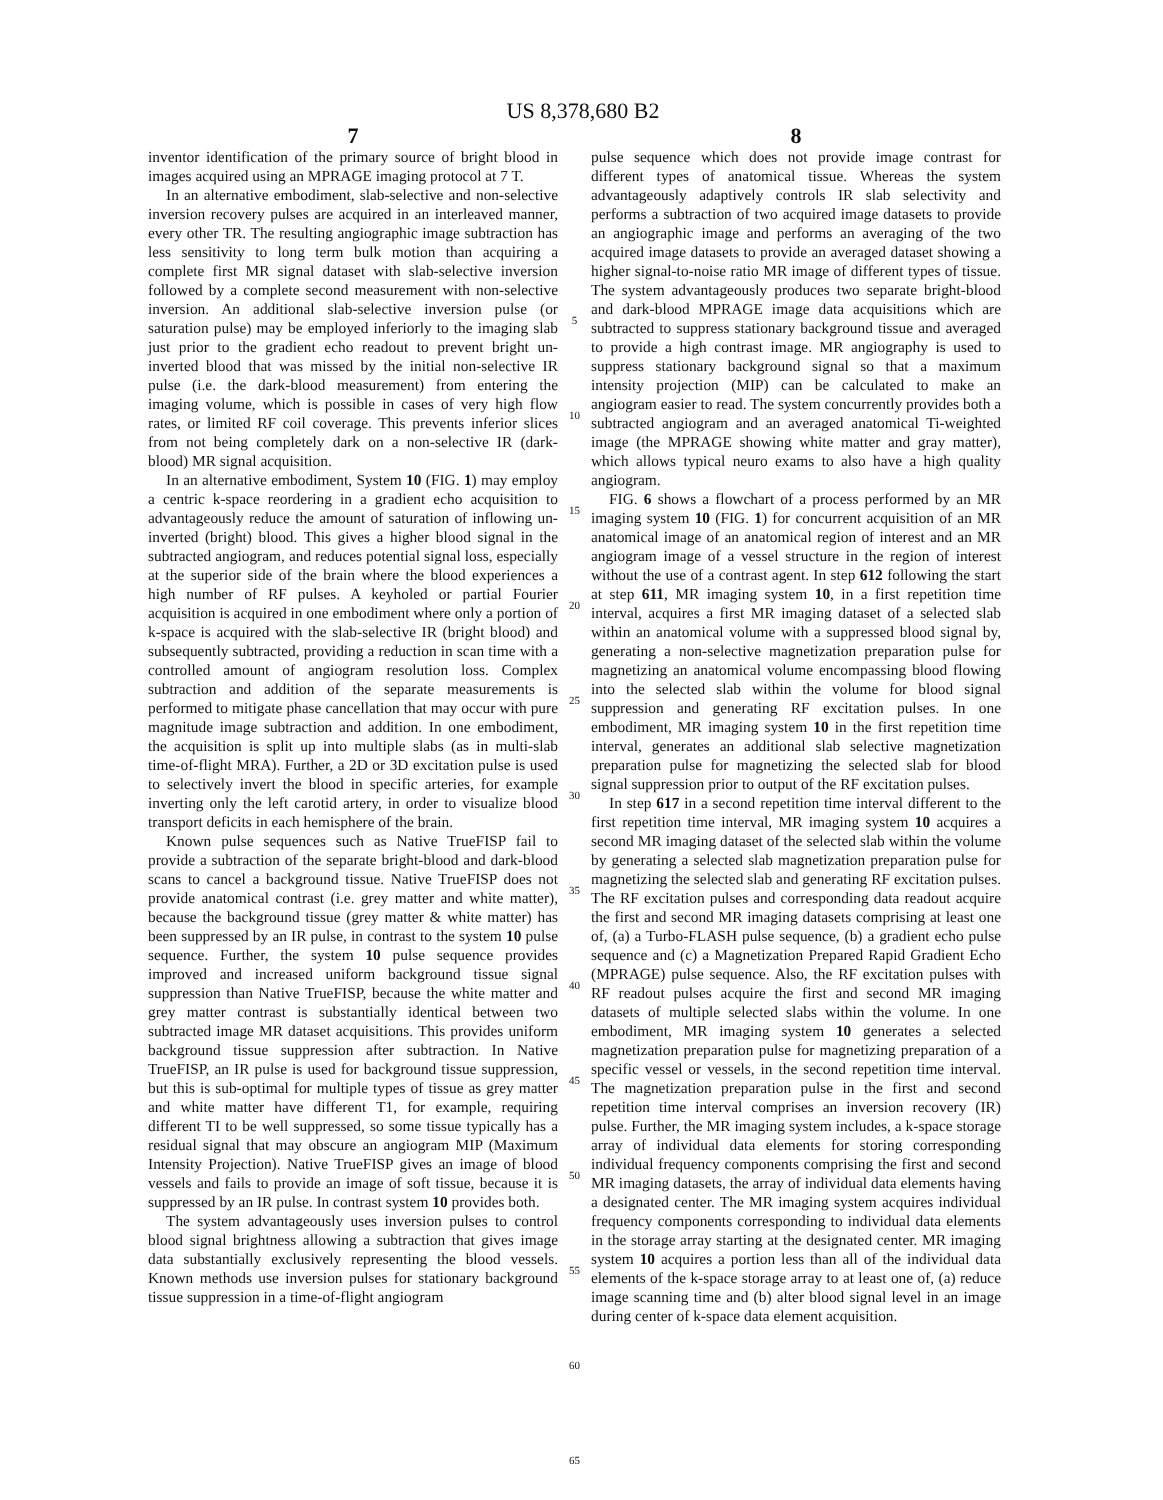US 8,378,680 B2
7
inventor identification of the primary source of bright blood in images acquired using an MPRAGE imaging protocol at 7 T.
In an alternative embodiment, slab-selective and non-selective inversion recovery pulses are acquired in an interleaved manner, every other TR. The resulting angiographic image subtraction has less sensitivity to long term bulk motion than acquiring a complete first MR signal dataset with slab-selective inversion followed by a complete second measurement with non-selective inversion. An additional slab-selective inversion pulse (or saturation pulse) may be employed inferiorly to the imaging slab just prior to the gradient echo readout to prevent bright un-inverted blood that was missed by the initial non-selective IR pulse (i.e. the dark-blood measurement) from entering the imaging volume, which is possible in cases of very high flow rates, or limited RF coil coverage. This prevents inferior slices from not being completely dark on a non-selective IR (dark-blood) MR signal acquisition.
In an alternative embodiment, System 10 (FIG. 1) may employ a centric k-space reordering in a gradient echo acquisition to advantageously reduce the amount of saturation of inflowing un-inverted (bright) blood. This gives a higher blood signal in the subtracted angiogram, and reduces potential signal loss, especially at the superior side of the brain where the blood experiences a high number of RF pulses. A keyholed or partial Fourier acquisition is acquired in one embodiment where only a portion of k-space is acquired with the slab-selective IR (bright blood) and subsequently subtracted, providing a reduction in scan time with a controlled amount of angiogram resolution loss. Complex subtraction and addition of the separate measurements is performed to mitigate phase cancellation that may occur with pure magnitude image subtraction and addition. In one embodiment, the acquisition is split up into multiple slabs (as in multi-slab time-of-flight MRA). Further, a 2D or 3D excitation pulse is used to selectively invert the blood in specific arteries, for example inverting only the left carotid artery, in order to visualize blood transport deficits in each hemisphere of the brain.
Known pulse sequences such as Native TrueFISP fail to provide a subtraction of the separate bright-blood and dark-blood scans to cancel a background tissue. Native TrueFISP does not provide anatomical contrast (i.e. grey matter and white matter), because the background tissue (grey matter & white matter) has been suppressed by an IR pulse, in contrast to the system 10 pulse sequence. Further, the system 10 pulse sequence provides improved and increased uniform background tissue signal suppression than Native TrueFISP, because the white matter and grey matter contrast is substantially identical between two subtracted image MR dataset acquisitions. This provides uniform background tissue suppression after subtraction. In Native TrueFISP, an IR pulse is used for background tissue suppression, but this is sub-optimal for multiple types of tissue as grey matter and white matter have different T1, for example, requiring different TI to be well suppressed, so some tissue typically has a residual signal that may obscure an angiogram MIP (Maximum Intensity Projection). Native TrueFISP gives an image of blood vessels and fails to provide an image of soft tissue, because it is suppressed by an IR pulse. In contrast system 10 provides both.
The system advantageously uses inversion pulses to control blood signal brightness allowing a subtraction that gives image data substantially exclusively representing the blood vessels. Known methods use inversion pulses for stationary background tissue suppression in a time-of-flight angiogram
5
10
15
20
25
30
35
40
45
50
55
60
65
8
pulse sequence which does not provide image contrast for different types of anatomical tissue. Whereas the system advantageously adaptively controls IR slab selectivity and performs a subtraction of two acquired image datasets to provide an angiographic image and performs an averaging of the two acquired image datasets to provide an averaged dataset showing a higher signal-to-noise ratio MR image of different types of tissue. The system advantageously produces two separate bright-blood and dark-blood MPRAGE image data acquisitions which are subtracted to suppress stationary background tissue and averaged to provide a high contrast image. MR angiography is used to suppress stationary background signal so that a maximum intensity projection (MIP) can be calculated to make an angiogram easier to read. The system concurrently provides both a subtracted angiogram and an averaged anatomical Ti-weighted image (the MPRAGE showing white matter and gray matter), which allows typical neuro exams to also have a high quality angiogram.
FIG. 6 shows a flowchart of a process performed by an MR imaging system 10 (FIG. 1) for concurrent acquisition of an MR anatomical image of an anatomical region of interest and an MR angiogram image of a vessel structure in the region of interest without the use of a contrast agent. In step 612 following the start at step 611, MR imaging system 10, in a first repetition time interval, acquires a first MR imaging dataset of a selected slab within an anatomical volume with a suppressed blood signal by, generating a non-selective magnetization preparation pulse for magnetizing an anatomical volume encompassing blood flowing into the selected slab within the volume for blood signal suppression and generating RF excitation pulses. In one embodiment, MR imaging system 10 in the first repetition time interval, generates an additional slab selective magnetization preparation pulse for magnetizing the selected slab for blood signal suppression prior to output of the RF excitation pulses.
In step 617 in a second repetition time interval different to the first repetition time interval, MR imaging system 10 acquires a second MR imaging dataset of the selected slab within the volume by generating a selected slab magnetization preparation pulse for magnetizing the selected slab and generating RF excitation pulses. The RF excitation pulses and corresponding data readout acquire the first and second MR imaging datasets comprising at least one of, (a) a Turbo-FLASH pulse sequence, (b) a gradient echo pulse sequence and (c) a Magnetization Prepared Rapid Gradient Echo (MPRAGE) pulse sequence. Also, the RF excitation pulses with RF readout pulses acquire the first and second MR imaging datasets of multiple selected slabs within the volume. In one embodiment, MR imaging system 10 generates a selected magnetization preparation pulse for magnetizing preparation of a specific vessel or vessels, in the second repetition time interval. The magnetization preparation pulse in the first and second repetition time interval comprises an inversion recovery (IR) pulse. Further, the MR imaging system includes, a k-space storage array of individual data elements for storing corresponding individual frequency components comprising the first and second MR imaging datasets, the array of individual data elements having a designated center. The MR imaging system acquires individual frequency components corresponding to individual data elements in the storage array starting at the designated center. MR imaging system 10 acquires a portion less than all of the individual data elements of the k-space storage array to at least one of, (a) reduce image scanning time and (b) alter blood signal level in an image during center of k-space data element acquisition.